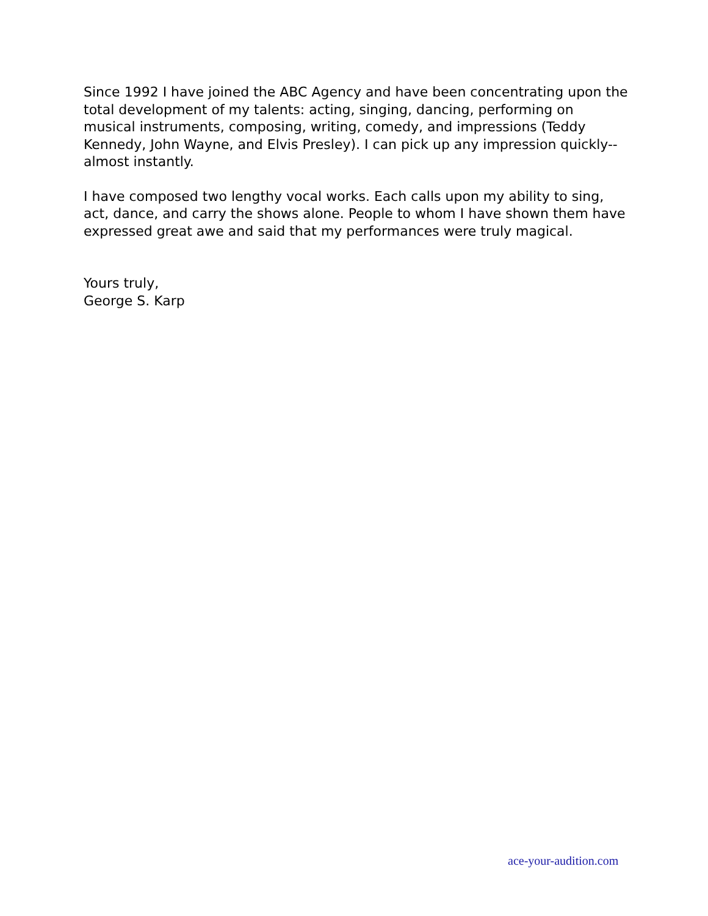Since 1992 I have joined the ABC Agency and have been concentrating upon the total development of my talents: acting, singing, dancing, performing on musical instruments, composing, writing, comedy, and impressions (Teddy Kennedy, John Wayne, and Elvis Presley). I can pick up any impression quickly-- almost instantly.
I have composed two lengthy vocal works. Each calls upon my ability to sing, act, dance, and carry the shows alone. People to whom I have shown them have expressed great awe and said that my performances were truly magical.
Yours truly,
George S. Karp
ace-your-audition.com